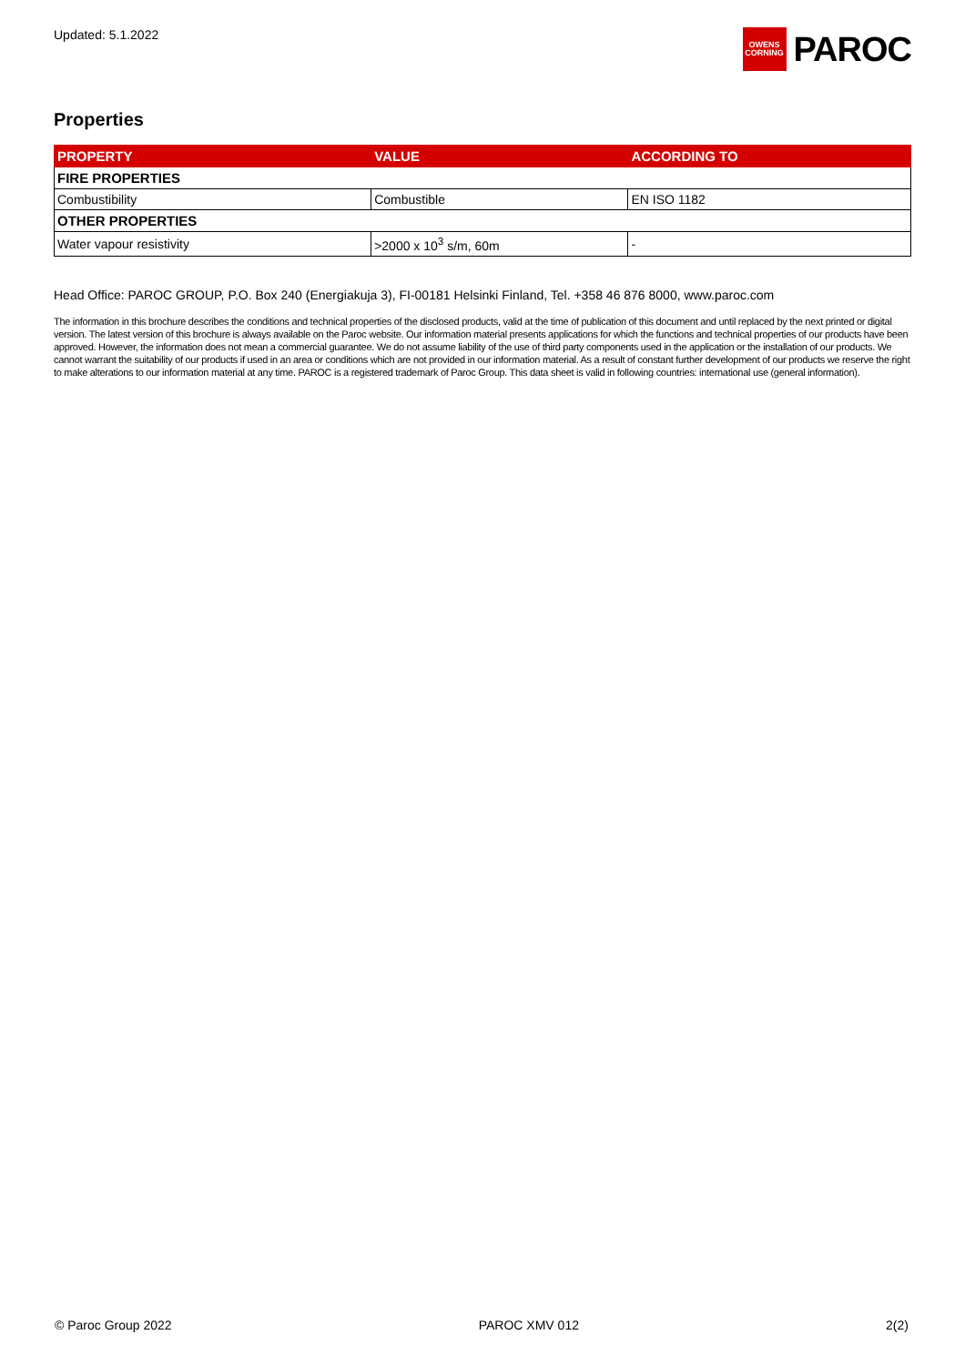Updated: 5.1.2022
OWENS
CORNING
PAROC
Properties
| PROPERTY | VALUE | ACCORDING TO |
| --- | --- | --- |
| FIRE PROPERTIES | | |
| Combustibility | Combustible | EN ISO 1182 |
| OTHER PROPERTIES | | |
| Water vapour resistivity | >2000 x 10<sup>3</sup> s/m, 60m | - |
Head Office: PAROC GROUP, P.O. Box 240 (Energiakuja 3), FI-00181 Helsinki Finland, Tel. +358 46 876 8000, www.paroc.com
The information in this brochure describes the conditions and technical properties of the disclosed products, valid at the time of publication of this document and until replaced by the next printed or digital version. The latest version of this brochure is always available on the Paroc website. Our information material presents applications for which the functions and technical properties of our products have been approved. However, the information does not mean a commercial guarantee. We do not assume liability of the use of third party components used in the application or the installation of our products. We cannot warrant the suitability of our products if used in an area or conditions which are not provided in our information material. As a result of constant further development of our products we reserve the right to make alterations to our information material at any time. PAROC is a registered trademark of Paroc Group. This data sheet is valid in following countries: international use (general information).
© Paroc Group 2022 PAROC XMV 012 2(2)